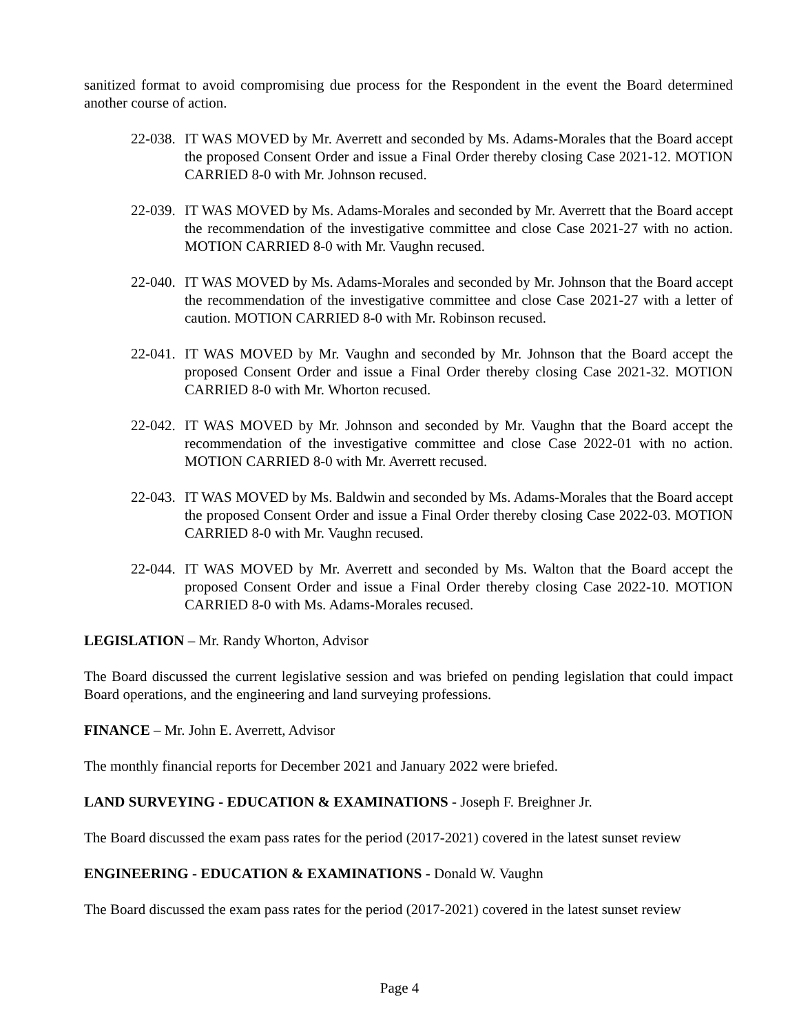sanitized format to avoid compromising due process for the Respondent in the event the Board determined another course of action.
22-038.
IT WAS MOVED by Mr. Averrett and seconded by Ms. Adams-Morales that the Board accept the proposed Consent Order and issue a Final Order thereby closing Case 2021-12. MOTION CARRIED 8-0 with Mr. Johnson recused.
22-039.
IT WAS MOVED by Ms. Adams-Morales and seconded by Mr. Averrett that the Board accept the recommendation of the investigative committee and close Case 2021-27 with no action. MOTION CARRIED 8-0 with Mr. Vaughn recused.
22-040.
IT WAS MOVED by Ms. Adams-Morales and seconded by Mr. Johnson that the Board accept the recommendation of the investigative committee and close Case 2021-27 with a letter of caution. MOTION CARRIED 8-0 with Mr. Robinson recused.
22-041.
IT WAS MOVED by Mr. Vaughn and seconded by Mr. Johnson that the Board accept the proposed Consent Order and issue a Final Order thereby closing Case 2021-32. MOTION CARRIED 8-0 with Mr. Whorton recused.
22-042.
IT WAS MOVED by Mr. Johnson and seconded by Mr. Vaughn that the Board accept the recommendation of the investigative committee and close Case 2022-01 with no action. MOTION CARRIED 8-0 with Mr. Averrett recused.
22-043.
IT WAS MOVED by Ms. Baldwin and seconded by Ms. Adams-Morales that the Board accept the proposed Consent Order and issue a Final Order thereby closing Case 2022-03. MOTION CARRIED 8-0 with Mr. Vaughn recused.
22-044.
IT WAS MOVED by Mr. Averrett and seconded by Ms. Walton that the Board accept the proposed Consent Order and issue a Final Order thereby closing Case 2022-10. MOTION CARRIED 8-0 with Ms. Adams-Morales recused.
LEGISLATION – Mr. Randy Whorton, Advisor
The Board discussed the current legislative session and was briefed on pending legislation that could impact Board operations, and the engineering and land surveying professions.
FINANCE – Mr. John E. Averrett, Advisor
The monthly financial reports for December 2021 and January 2022 were briefed.
LAND SURVEYING - EDUCATION & EXAMINATIONS - Joseph F. Breighner Jr.
The Board discussed the exam pass rates for the period (2017-2021) covered in the latest sunset review
ENGINEERING - EDUCATION & EXAMINATIONS - Donald W. Vaughn
The Board discussed the exam pass rates for the period (2017-2021) covered in the latest sunset review
Page 4